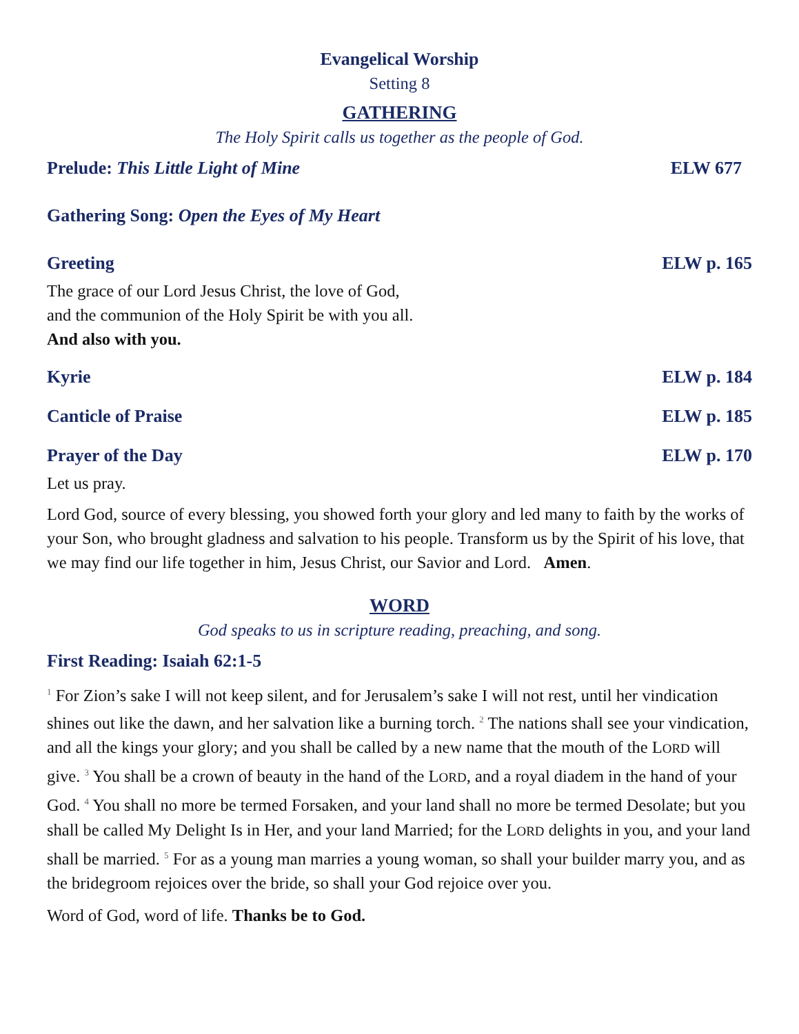Evangelical Worship
Setting 8
GATHERING
The Holy Spirit calls us together as the people of God.
Prelude: This Little Light of Mine ELW 677
Gathering Song: Open the Eyes of My Heart
Greeting ELW p. 165
The grace of our Lord Jesus Christ, the love of God,
and the communion of the Holy Spirit be with you all.
And also with you.
Kyrie ELW p. 184
Canticle of Praise ELW p. 185
Prayer of the Day ELW p. 170
Let us pray.
Lord God, source of every blessing, you showed forth your glory and led many to faith by the works of your Son, who brought gladness and salvation to his people. Transform us by the Spirit of his love, that we may find our life together in him, Jesus Christ, our Savior and Lord. Amen.
WORD
God speaks to us in scripture reading, preaching, and song.
First Reading: Isaiah 62:1-5
<sup>1</sup> For Zion’s sake I will not keep silent, and for Jerusalem’s sake I will not rest, until her vindication shines out like the dawn, and her salvation like a burning torch. <sup>2</sup> The nations shall see your vindication, and all the kings your glory; and you shall be called by a new name that the mouth of the LORD will give. <sup>3</sup> You shall be a crown of beauty in the hand of the LORD, and a royal diadem in the hand of your God. <sup>4</sup> You shall no more be termed Forsaken, and your land shall no more be termed Desolate; but you shall be called My Delight Is in Her, and your land Married; for the LORD delights in you, and your land shall be married. <sup>5</sup> For as a young man marries a young woman, so shall your builder marry you, and as the bridegroom rejoices over the bride, so shall your God rejoice over you.
Word of God, word of life. Thanks be to God.